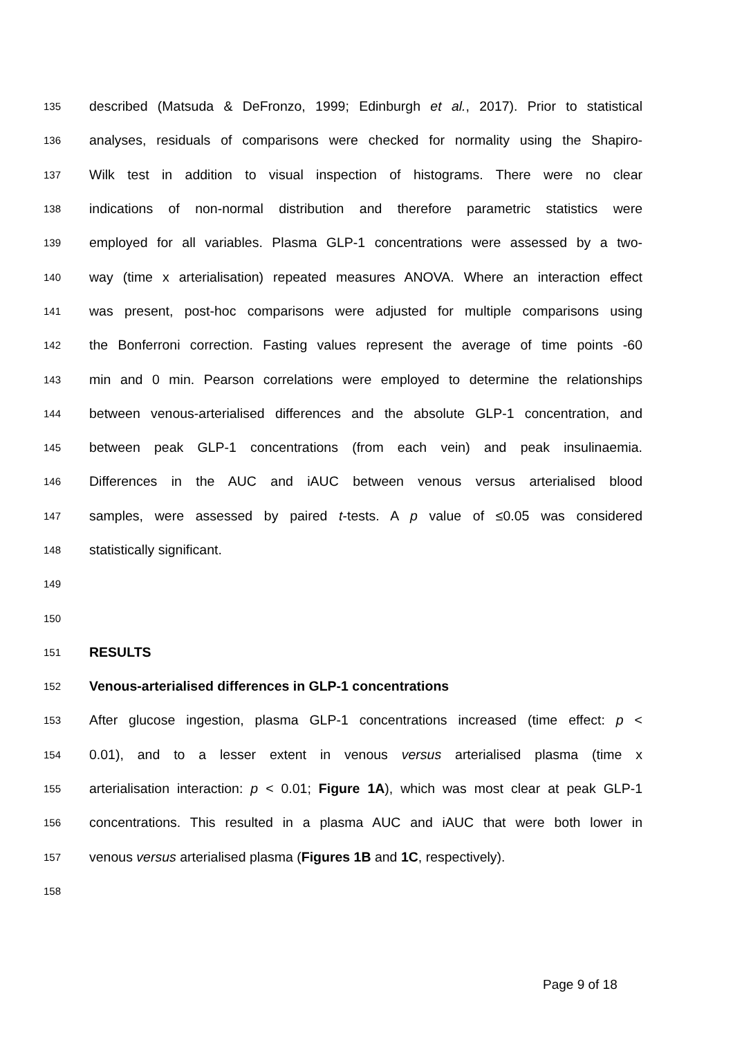135 described (Matsuda & DeFronzo, 1999; Edinburgh et al., 2017). Prior to statistical
136 analyses, residuals of comparisons were checked for normality using the Shapiro-
137 Wilk test in addition to visual inspection of histograms. There were no clear
138 indications of non-normal distribution and therefore parametric statistics were
139 employed for all variables. Plasma GLP-1 concentrations were assessed by a two-
140 way (time x arterialisation) repeated measures ANOVA. Where an interaction effect
141 was present, post-hoc comparisons were adjusted for multiple comparisons using
142 the Bonferroni correction. Fasting values represent the average of time points -60
143 min and 0 min. Pearson correlations were employed to determine the relationships
144 between venous-arterialised differences and the absolute GLP-1 concentration, and
145 between peak GLP-1 concentrations (from each vein) and peak insulinaemia.
146 Differences in the AUC and iAUC between venous versus arterialised blood
147 samples, were assessed by paired t-tests. A p value of ≤0.05 was considered
148 statistically significant.
149
150
151 RESULTS
152 Venous-arterialised differences in GLP-1 concentrations
153 After glucose ingestion, plasma GLP-1 concentrations increased (time effect: p <
154 0.01), and to a lesser extent in venous versus arterialised plasma (time x
155 arterialisation interaction: p < 0.01; Figure 1A), which was most clear at peak GLP-1
156 concentrations. This resulted in a plasma AUC and iAUC that were both lower in
157 venous versus arterialised plasma (Figures 1B and 1C, respectively).
158
Page 9 of 18